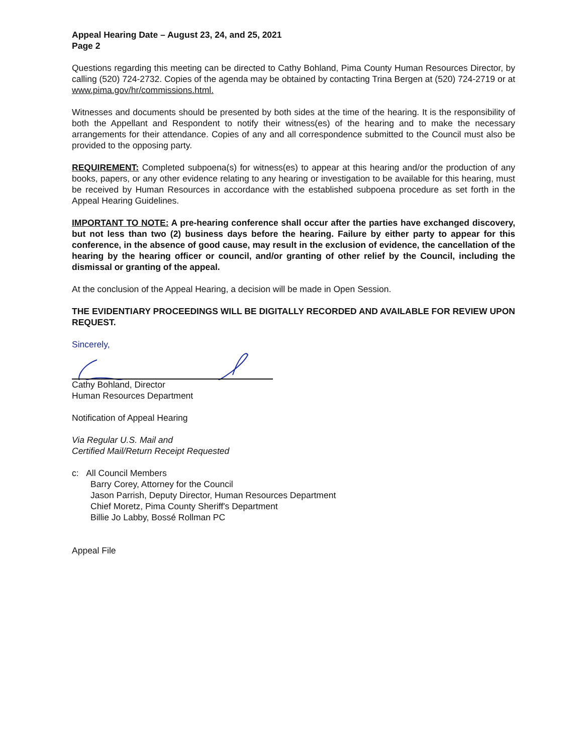Appeal Hearing Date – August 23, 24, and 25, 2021
Page 2
Questions regarding this meeting can be directed to Cathy Bohland, Pima County Human Resources Director, by calling (520) 724-2732. Copies of the agenda may be obtained by contacting Trina Bergen at (520) 724-2719 or at www.pima.gov/hr/commissions.html.
Witnesses and documents should be presented by both sides at the time of the hearing. It is the responsibility of both the Appellant and Respondent to notify their witness(es) of the hearing and to make the necessary arrangements for their attendance. Copies of any and all correspondence submitted to the Council must also be provided to the opposing party.
REQUIREMENT: Completed subpoena(s) for witness(es) to appear at this hearing and/or the production of any books, papers, or any other evidence relating to any hearing or investigation to be available for this hearing, must be received by Human Resources in accordance with the established subpoena procedure as set forth in the Appeal Hearing Guidelines.
IMPORTANT TO NOTE: A pre-hearing conference shall occur after the parties have exchanged discovery, but not less than two (2) business days before the hearing. Failure by either party to appear for this conference, in the absence of good cause, may result in the exclusion of evidence, the cancellation of the hearing by the hearing officer or council, and/or granting of other relief by the Council, including the dismissal or granting of the appeal.
At the conclusion of the Appeal Hearing, a decision will be made in Open Session.
THE EVIDENTIARY PROCEEDINGS WILL BE DIGITALLY RECORDED AND AVAILABLE FOR REVIEW UPON REQUEST.
Sincerely,
Cathy Bohland, Director
Human Resources Department
Notification of Appeal Hearing
Via Regular U.S. Mail and
Certified Mail/Return Receipt Requested
c: All Council Members
Barry Corey, Attorney for the Council
Jason Parrish, Deputy Director, Human Resources Department
Chief Moretz, Pima County Sheriff's Department
Billie Jo Labby, Bossé Rollman PC
Appeal File